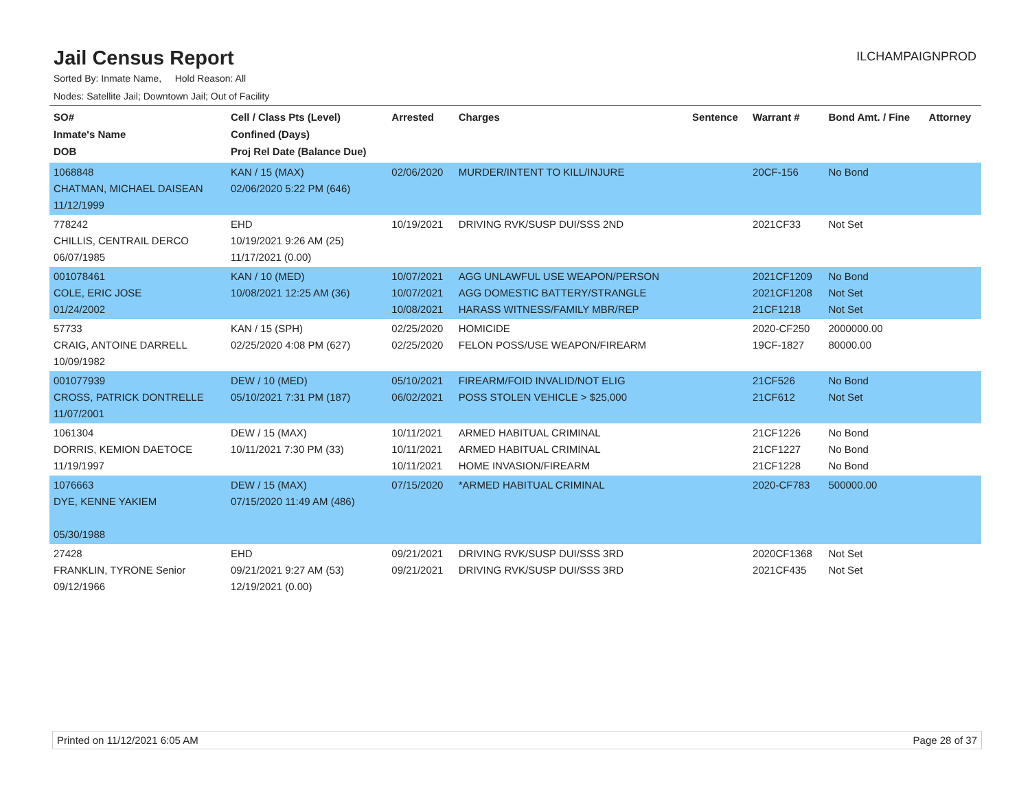Jail Census Report
ILCHAMPAIGNPROD
Sorted By: Inmate Name, Hold Reason: All
Nodes: Satellite Jail; Downtown Jail; Out of Facility
| SO# Inmate's Name DOB | Cell / Class Pts (Level) Confined (Days) Proj Rel Date (Balance Due) | Arrested | Charges | Sentence | Warrant # | Bond Amt. / Fine | Attorney |
| --- | --- | --- | --- | --- | --- | --- | --- |
| 1068848 CHATMAN, MICHAEL DAISEAN 11/12/1999 | KAN / 15 (MAX) 02/06/2020 5:22 PM (646) | 02/06/2020 | MURDER/INTENT TO KILL/INJURE | | 20CF-156 | No Bond | |
| 778242 CHILLIS, CENTRAIL DERCO 06/07/1985 | EHD 10/19/2021 9:26 AM (25) 11/17/2021 (0.00) | 10/19/2021 | DRIVING RVK/SUSP DUI/SSS 2ND | | 2021CF33 | Not Set | |
| 001078461 COLE, ERIC JOSE 01/24/2002 | KAN / 10 (MED) 10/08/2021 12:25 AM (36) | 10/07/2021 10/07/2021 10/08/2021 | AGG UNLAWFUL USE WEAPON/PERSON AGG DOMESTIC BATTERY/STRANGLE HARASS WITNESS/FAMILY MBR/REP | | 2021CF1209 2021CF1208 21CF1218 | No Bond Not Set Not Set | |
| 57733 CRAIG, ANTOINE DARRELL 10/09/1982 | KAN / 15 (SPH) 02/25/2020 4:08 PM (627) | 02/25/2020 02/25/2020 | HOMICIDE FELON POSS/USE WEAPON/FIREARM | | 2020-CF250 19CF-1827 | 2000000.00 80000.00 | |
| 001077939 CROSS, PATRICK DONTRELLE 11/07/2001 | DEW / 10 (MED) 05/10/2021 7:31 PM (187) | 05/10/2021 06/02/2021 | FIREARM/FOID INVALID/NOT ELIG POSS STOLEN VEHICLE > $25,000 | | 21CF526 21CF612 | No Bond Not Set | |
| 1061304 DORRIS, KEMION DAETOCE 11/19/1997 | DEW / 15 (MAX) 10/11/2021 7:30 PM (33) | 10/11/2021 10/11/2021 10/11/2021 | ARMED HABITUAL CRIMINAL ARMED HABITUAL CRIMINAL HOME INVASION/FIREARM | | 21CF1226 21CF1227 21CF1228 | No Bond No Bond No Bond | |
| 1076663 DYE, KENNE YAKIEM 05/30/1988 | DEW / 15 (MAX) 07/15/2020 11:49 AM (486) | 07/15/2020 | *ARMED HABITUAL CRIMINAL | | 2020-CF783 | 500000.00 | |
| 27428 FRANKLIN, TYRONE Senior 09/12/1966 | EHD 09/21/2021 9:27 AM (53) 12/19/2021 (0.00) | 09/21/2021 09/21/2021 | DRIVING RVK/SUSP DUI/SSS 3RD DRIVING RVK/SUSP DUI/SSS 3RD | | 2020CF1368 2021CF435 | Not Set Not Set | |
Printed on 11/12/2021 6:05 AM Page 28 of 37